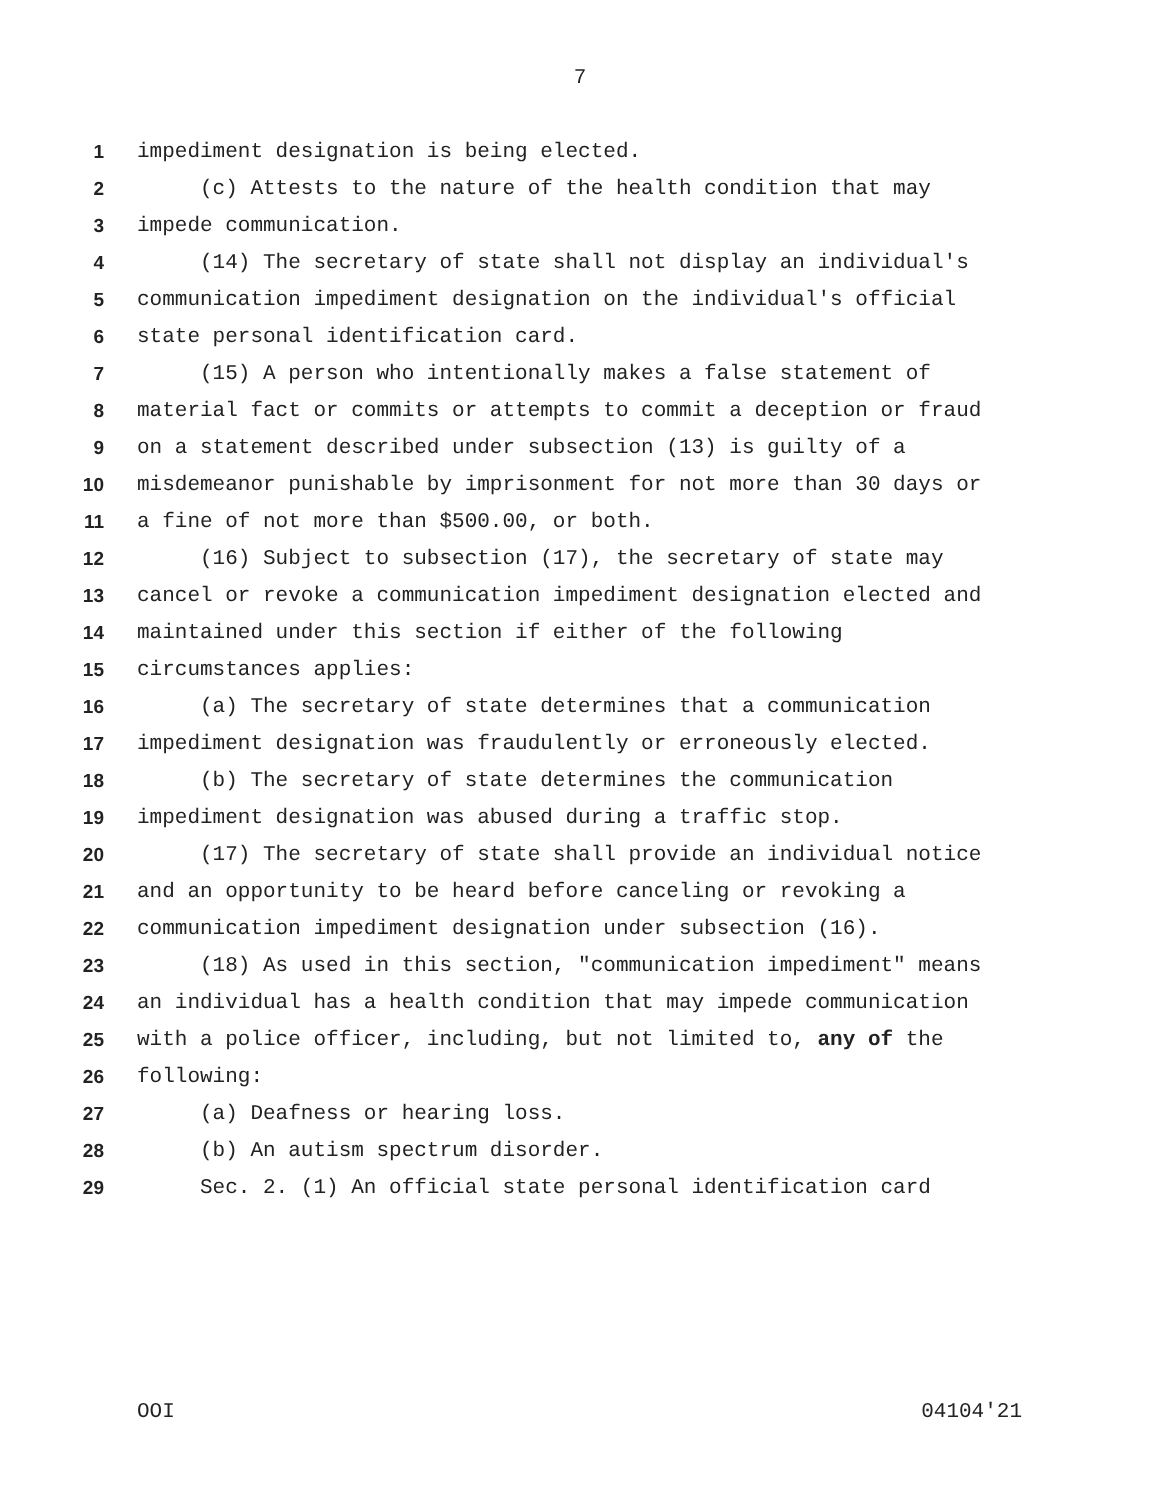7
1 impediment designation is being elected.
2 (c) Attests to the nature of the health condition that may
3 impede communication.
4 (14) The secretary of state shall not display an individual's
5 communication impediment designation on the individual's official
6 state personal identification card.
7 (15) A person who intentionally makes a false statement of
8 material fact or commits or attempts to commit a deception or fraud
9 on a statement described under subsection (13) is guilty of a
10 misdemeanor punishable by imprisonment for not more than 30 days or
11 a fine of not more than $500.00, or both.
12 (16) Subject to subsection (17), the secretary of state may
13 cancel or revoke a communication impediment designation elected and
14 maintained under this section if either of the following
15 circumstances applies:
16 (a) The secretary of state determines that a communication
17 impediment designation was fraudulently or erroneously elected.
18 (b) The secretary of state determines the communication
19 impediment designation was abused during a traffic stop.
20 (17) The secretary of state shall provide an individual notice
21 and an opportunity to be heard before canceling or revoking a
22 communication impediment designation under subsection (16).
23 (18) As used in this section, "communication impediment" means
24 an individual has a health condition that may impede communication
25 with a police officer, including, but not limited to, any of the
26 following:
27 (a) Deafness or hearing loss.
28 (b) An autism spectrum disorder.
29 Sec. 2. (1) An official state personal identification card
OOI 04104'21